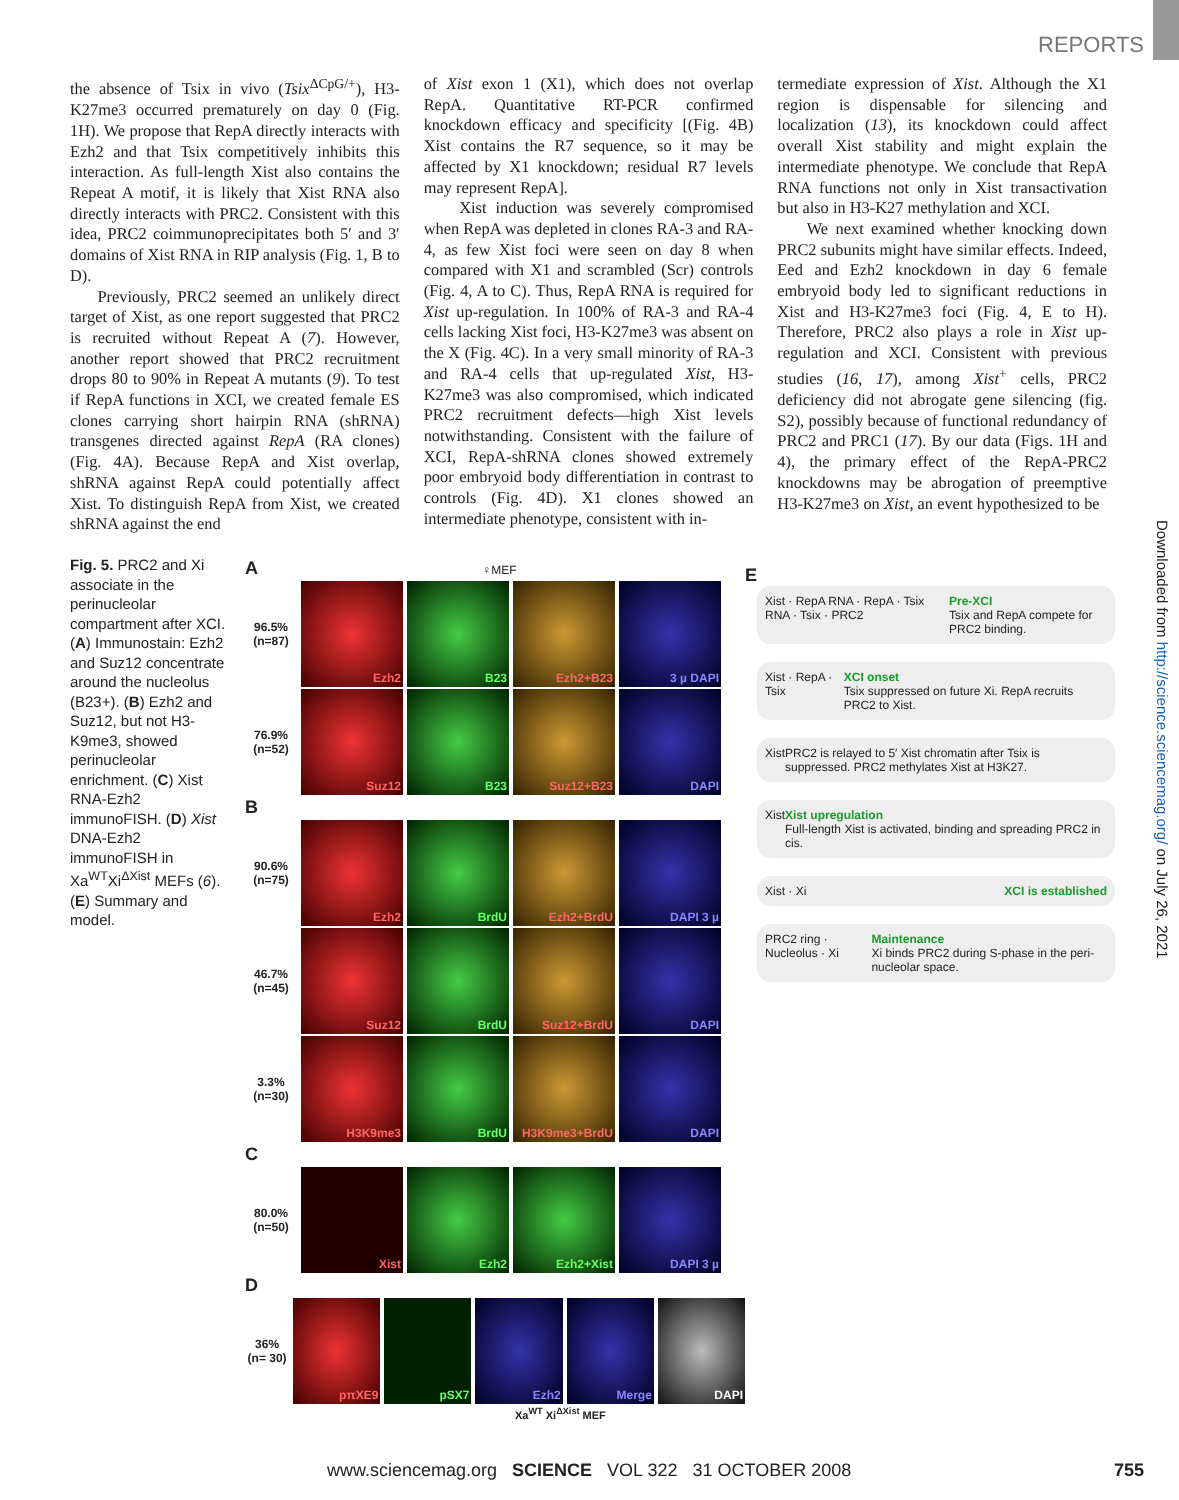REPORTS
the absence of Tsix in vivo (Tsix<sup>ΔCpG/+</sup>), H3-K27me3 occurred prematurely on day 0 (Fig. 1H). We propose that RepA directly interacts with Ezh2 and that Tsix competitively inhibits this interaction. As full-length Xist also contains the Repeat A motif, it is likely that Xist RNA also directly interacts with PRC2. Consistent with this idea, PRC2 coimmunoprecipitates both 5′ and 3′ domains of Xist RNA in RIP analysis (Fig. 1, B to D).
Previously, PRC2 seemed an unlikely direct target of Xist, as one report suggested that PRC2 is recruited without Repeat A (7). However, another report showed that PRC2 recruitment drops 80 to 90% in Repeat A mutants (9). To test if RepA functions in XCI, we created female ES clones carrying short hairpin RNA (shRNA) transgenes directed against RepA (RA clones) (Fig. 4A). Because RepA and Xist overlap, shRNA against RepA could potentially affect Xist. To distinguish RepA from Xist, we created shRNA against the end
of Xist exon 1 (X1), which does not overlap RepA. Quantitative RT-PCR confirmed knockdown efficacy and specificity [(Fig. 4B) Xist contains the R7 sequence, so it may be affected by X1 knockdown; residual R7 levels may represent RepA].
Xist induction was severely compromised when RepA was depleted in clones RA-3 and RA-4, as few Xist foci were seen on day 8 when compared with X1 and scrambled (Scr) controls (Fig. 4, A to C). Thus, RepA RNA is required for Xist up-regulation. In 100% of RA-3 and RA-4 cells lacking Xist foci, H3-K27me3 was absent on the X (Fig. 4C). In a very small minority of RA-3 and RA-4 cells that up-regulated Xist, H3-K27me3 was also compromised, which indicated PRC2 recruitment defects—high Xist levels notwithstanding. Consistent with the failure of XCI, RepA-shRNA clones showed extremely poor embryoid body differentiation in contrast to controls (Fig. 4D). X1 clones showed an intermediate phenotype, consistent with in-
termediate expression of Xist. Although the X1 region is dispensable for silencing and localization (13), its knockdown could affect overall Xist stability and might explain the intermediate phenotype. We conclude that RepA RNA functions not only in Xist transactivation but also in H3-K27 methylation and XCI.
We next examined whether knocking down PRC2 subunits might have similar effects. Indeed, Eed and Ezh2 knockdown in day 6 female embryoid body led to significant reductions in Xist and H3-K27me3 foci (Fig. 4, E to H). Therefore, PRC2 also plays a role in Xist up-regulation and XCI. Consistent with previous studies (16, 17), among Xist<sup>+</sup> cells, PRC2 deficiency did not abrogate gene silencing (fig. S2), possibly because of functional redundancy of PRC2 and PRC1 (17). By our data (Figs. 1H and 4), the primary effect of the RepA-PRC2 knockdowns may be abrogation of preemptive H3-K27me3 on Xist, an event hypothesized to be
Downloaded from http://science.sciencemag.org/ on July 26, 2021
Fig. 5. PRC2 and Xi associate in the perinucleolar compartment after XCI. (A) Immunostain: Ezh2 and Suz12 concentrate around the nucleolus (B23+). (B) Ezh2 and Suz12, but not H3-K9me3, showed perinucleolar enrichment. (C) Xist RNA-Ezh2 immunoFISH. (D) Xist DNA-Ezh2 immunoFISH in Xa<sup>WT</sup>Xi<sup>ΔXist</sup> MEFs (6). (E) Summary and model.
A ♀MEF
96.5%
(n=87)
Ezh2 B23 Ezh2+B23 3 µ DAPI
76.9%
(n=52)
Suz12 B23 Suz12+B23 DAPI
B
90.6%
(n=75)
Ezh2 BrdU Ezh2+BrdU DAPI 3 µ
46.7%
(n=45)
Suz12 BrdU Suz12+BrdU DAPI
3.3%
(n=30)
H3K9me3 BrdU H3K9me3+BrdU DAPI
C
80.0%
(n=50)
Xist Ezh2 Ezh2+Xist DAPI 3 µ
D
36%
(n= 30)
pπXE9 pSX7 Ezh2 Merge DAPI
Xa<sup>WT</sup> Xi<sup>ΔXist</sup> MEF
E
Xist · RepA RNA · RepA · Tsix RNA · Tsix · PRC2
Pre-XCI
Tsix and RepA compete for PRC2 binding.
Xist · RepA · Tsix XCI onset
Tsix suppressed on future Xi. RepA recruits PRC2 to Xist.
Xist PRC2 is relayed to 5′ Xist chromatin after Tsix is suppressed. PRC2 methylates Xist at H3K27.
Xist Xist upregulation
Full-length Xist is activated, binding and spreading PRC2 in cis.
Xist · Xi XCI is established
PRC2 ring · Nucleolus · Xi Maintenance
Xi binds PRC2 during S-phase in the peri-nucleolar space.
www.sciencemag.org SCIENCE VOL 322 31 OCTOBER 2008
755